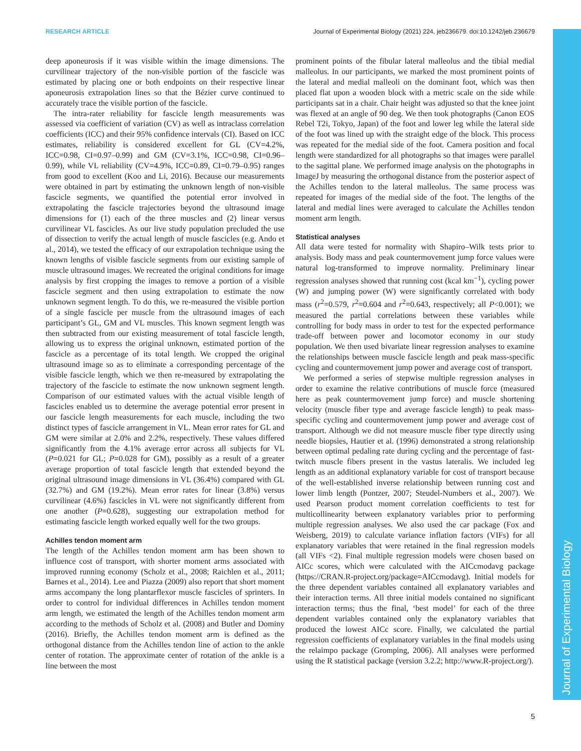RESEARCH ARTICLE Journal of Experimental Biology (2021) 224, jeb236679. doi:10.1242/jeb.236679
Journal of Experimental Biology
deep aponeurosis if it was visible within the image dimensions. The curvilinear trajectory of the non-visible portion of the fascicle was estimated by placing one or both endpoints on their respective linear aponeurosis extrapolation lines so that the Bézier curve continued to accurately trace the visible portion of the fascicle.
The intra-rater reliability for fascicle length measurements was assessed via coefficient of variation (CV) as well as intraclass correlation coefficients (ICC) and their 95% confidence intervals (CI). Based on ICC estimates, reliability is considered excellent for GL (CV=4.2%, ICC=0.98, CI=0.97–0.99) and GM (CV=3.1%, ICC=0.98, CI=0.96–0.99), while VL reliability (CV=4.9%, ICC=0.89, CI=0.79–0.95) ranges from good to excellent (Koo and Li, 2016). Because our measurements were obtained in part by estimating the unknown length of non-visible fascicle segments, we quantified the potential error involved in extrapolating the fascicle trajectories beyond the ultrasound image dimensions for (1) each of the three muscles and (2) linear versus curvilinear VL fascicles. As our live study population precluded the use of dissection to verify the actual length of muscle fascicles (e.g. Ando et al., 2014), we tested the efficacy of our extrapolation technique using the known lengths of visible fascicle segments from our existing sample of muscle ultrasound images. We recreated the original conditions for image analysis by first cropping the images to remove a portion of a visible fascicle segment and then using extrapolation to estimate the now unknown segment length. To do this, we re-measured the visible portion of a single fascicle per muscle from the ultrasound images of each participant’s GL, GM and VL muscles. This known segment length was then subtracted from our existing measurement of total fascicle length, allowing us to express the original unknown, estimated portion of the fascicle as a percentage of its total length. We cropped the original ultrasound image so as to eliminate a corresponding percentage of the visible fascicle length, which we then re-measured by extrapolating the trajectory of the fascicle to estimate the now unknown segment length. Comparison of our estimated values with the actual visible length of fascicles enabled us to determine the average potential error present in our fascicle length measurements for each muscle, including the two distinct types of fascicle arrangement in VL. Mean error rates for GL and GM were similar at 2.0% and 2.2%, respectively. These values differed significantly from the 4.1% average error across all subjects for VL (P=0.021 for GL; P=0.028 for GM), possibly as a result of a greater average proportion of total fascicle length that extended beyond the original ultrasound image dimensions in VL (36.4%) compared with GL (32.7%) and GM (19.2%). Mean error rates for linear (3.8%) versus curvilinear (4.6%) fascicles in VL were not significantly different from one another (P=0.628), suggesting our extrapolation method for estimating fascicle length worked equally well for the two groups.
Achilles tendon moment arm
The length of the Achilles tendon moment arm has been shown to influence cost of transport, with shorter moment arms associated with improved running economy (Scholz et al., 2008; Raichlen et al., 2011; Barnes et al., 2014). Lee and Piazza (2009) also report that short moment arms accompany the long plantarflexor muscle fascicles of sprinters. In order to control for individual differences in Achilles tendon moment arm length, we estimated the length of the Achilles tendon moment arm according to the methods of Scholz et al. (2008) and Butler and Dominy (2016). Briefly, the Achilles tendon moment arm is defined as the orthogonal distance from the Achilles tendon line of action to the ankle center of rotation. The approximate center of rotation of the ankle is a line between the most
prominent points of the fibular lateral malleolus and the tibial medial malleolus. In our participants, we marked the most prominent points of the lateral and medial malleoli on the dominant foot, which was then placed flat upon a wooden block with a metric scale on the side while participants sat in a chair. Chair height was adjusted so that the knee joint was flexed at an angle of 90 deg. We then took photographs (Canon EOS Rebel T2i, Tokyo, Japan) of the foot and lower leg while the lateral side of the foot was lined up with the straight edge of the block. This process was repeated for the medial side of the foot. Camera position and focal length were standardized for all photographs so that images were parallel to the sagittal plane. We performed image analysis on the photographs in ImageJ by measuring the orthogonal distance from the posterior aspect of the Achilles tendon to the lateral malleolus. The same process was repeated for images of the medial side of the foot. The lengths of the lateral and medial lines were averaged to calculate the Achilles tendon moment arm length.
Statistical analyses
All data were tested for normality with Shapiro–Wilk tests prior to analysis. Body mass and peak countermovement jump force values were natural log-transformed to improve normality. Preliminary linear regression analyses showed that running cost (kcal km<sup>−1</sup>), cycling power (W) and jumping power (W) were significantly correlated with body mass (r<sup>2</sup>=0.579, r<sup>2</sup>=0.604 and r<sup>2</sup>=0.643, respectively; all P<0.001); we measured the partial correlations between these variables while controlling for body mass in order to test for the expected performance trade-off between power and locomotor economy in our study population. We then used bivariate linear regression analyses to examine the relationships between muscle fascicle length and peak mass-specific cycling and countermovement jump power and average cost of transport.
We performed a series of stepwise multiple regression analyses in order to examine the relative contributions of muscle force (measured here as peak countermovement jump force) and muscle shortening velocity (muscle fiber type and average fascicle length) to peak mass-specific cycling and countermovement jump power and average cost of transport. Although we did not measure muscle fiber type directly using needle biopsies, Hautier et al. (1996) demonstrated a strong relationship between optimal pedaling rate during cycling and the percentage of fast-twitch muscle fibers present in the vastus lateralis. We included leg length as an additional explanatory variable for cost of transport because of the well-established inverse relationship between running cost and lower limb length (Pontzer, 2007; Steudel-Numbers et al., 2007). We used Pearson product moment correlation coefficients to test for multicollinearity between explanatory variables prior to performing multiple regression analyses. We also used the car package (Fox and Weisberg, 2019) to calculate variance inflation factors (VIFs) for all explanatory variables that were retained in the final regression models (all VIFs <2). Final multiple regression models were chosen based on AICc scores, which were calculated with the AICcmodavg package (https://CRAN.R-project.org/package=AICcmodavg). Initial models for the three dependent variables contained all explanatory variables and their interaction terms. All three initial models contained no significant interaction terms; thus the final, ‘best model’ for each of the three dependent variables contained only the explanatory variables that produced the lowest AICc score. Finally, we calculated the partial regression coefficients of explanatory variables in the final models using the relaimpo package (Gromping, 2006). All analyses were performed using the R statistical package (version 3.2.2; http://www.R-project.org/).
5